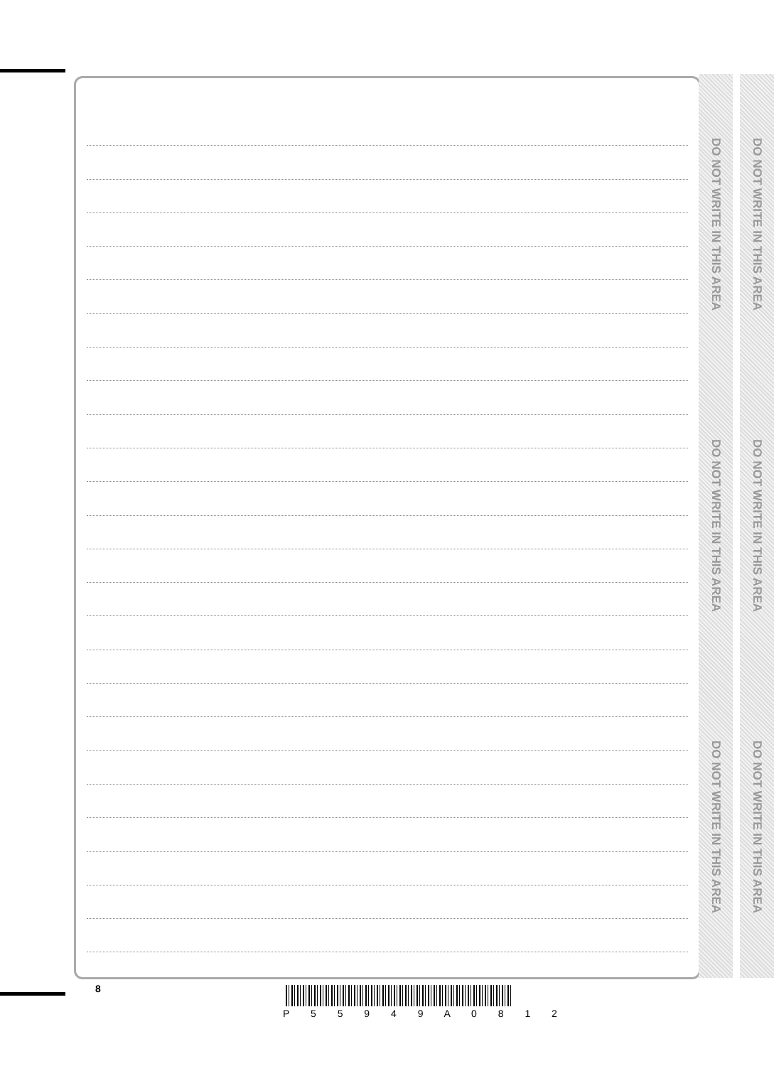DO NOT WRITE IN THIS AREA
DO NOT WRITE IN THIS AREA
DO NOT WRITE IN THIS AREA
DO NOT WRITE IN THIS AREA
DO NOT WRITE IN THIS AREA
DO NOT WRITE IN THIS AREA
8
P 5 5 9 4 9 A 0 8 1 2